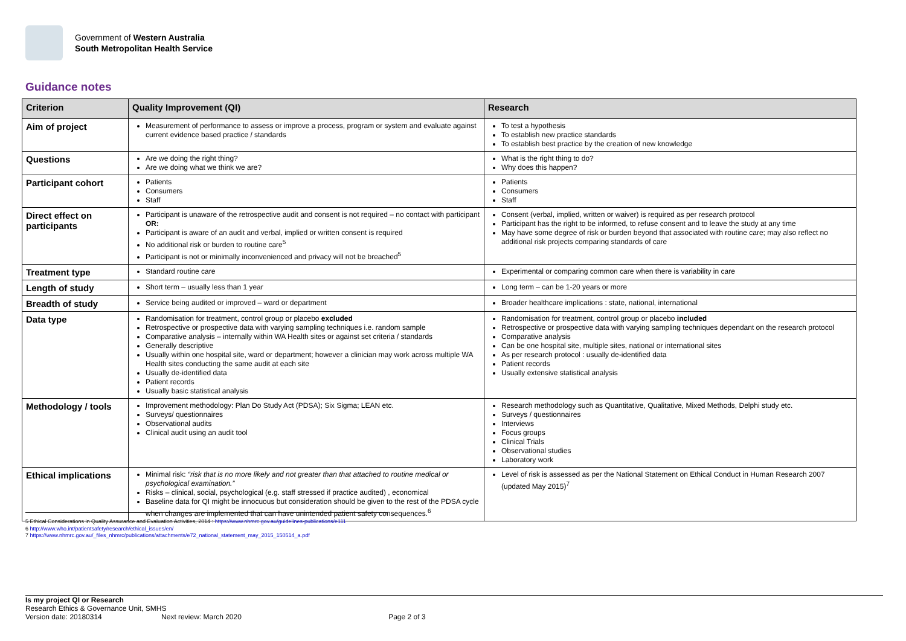Government of Western Australia
South Metropolitan Health Service
Guidance notes
| Criterion | Quality Improvement (QI) | Research |
| --- | --- | --- |
| Aim of project | Measurement of performance to assess or improve a process, program or system and evaluate against current evidence based practice / standards | To test a hypothesis To establish new practice standards To establish best practice by the creation of new knowledge |
| Questions | Are we doing the right thing? Are we doing what we think we are? | What is the right thing to do? Why does this happen? |
| Participant cohort | Patients Consumers Staff | Patients Consumers Staff |
| Direct effect on participants | Participant is unaware of the retrospective audit and consent is not required – no contact with participant OR: Participant is aware of an audit and verbal, implied or written consent is required No additional risk or burden to routine care<sup>5</sup> Participant is not or minimally inconvenienced and privacy will not be breached<sup>5</sup> | Consent (verbal, implied, written or waiver) is required as per research protocol Participant has the right to be informed, to refuse consent and to leave the study at any time May have some degree of risk or burden beyond that associated with routine care; may also reflect no additional risk projects comparing standards of care |
| Treatment type | Standard routine care | Experimental or comparing common care when there is variability in care |
| Length of study | Short term – usually less than 1 year | Long term – can be 1-20 years or more |
| Breadth of study | Service being audited or improved – ward or department | Broader healthcare implications : state, national, international |
| Data type | Randomisation for treatment, control group or placebo excluded Retrospective or prospective data with varying sampling techniques i.e. random sample Comparative analysis – internally within WA Health sites or against set criteria / standards Generally descriptive Usually within one hospital site, ward or department; however a clinician may work across multiple WA Health sites conducting the same audit at each site Usually de-identified data Patient records Usually basic statistical analysis | Randomisation for treatment, control group or placebo included Retrospective or prospective data with varying sampling techniques dependant on the research protocol Comparative analysis Can be one hospital site, multiple sites, national or international sites As per research protocol : usually de-identified data Patient records Usually extensive statistical analysis |
| Methodology / tools | Improvement methodology: Plan Do Study Act (PDSA); Six Sigma; LEAN etc. Surveys/ questionnaires Observational audits Clinical audit using an audit tool | Research methodology such as Quantitative, Qualitative, Mixed Methods, Delphi study etc. Surveys / questionnaires Interviews Focus groups Clinical Trials Observational studies Laboratory work |
| Ethical implications | Minimal risk: “risk that is no more likely and not greater than that attached to routine medical or psychological examination.” Risks – clinical, social, psychological (e.g. staff stressed if practice audited) , economical Baseline data for QI might be innocuous but consideration should be given to the rest of the PDSA cycle when changes are implemented that can have unintended patient safety consequences.<sup>6</sup> | Level of risk is assessed as per the National Statement on Ethical Conduct in Human Research 2007 (updated May 2015)<sup>7</sup> |
5 Ethical Considerations in Quality Assurance and Evaluation Activities, 2014 : https://www.nhmrc.gov.au/guidelines-publications/e111
6 http://www.who.int/patientsafety/research/ethical_issues/en/
7 https://www.nhmrc.gov.au/_files_nhmrc/publications/attachments/e72_national_statement_may_2015_150514_a.pdf
Is my project QI or Research
Research Ethics & Governance Unit, SMHS
Version date: 20180314 Next review: March 2020 Page 2 of 3